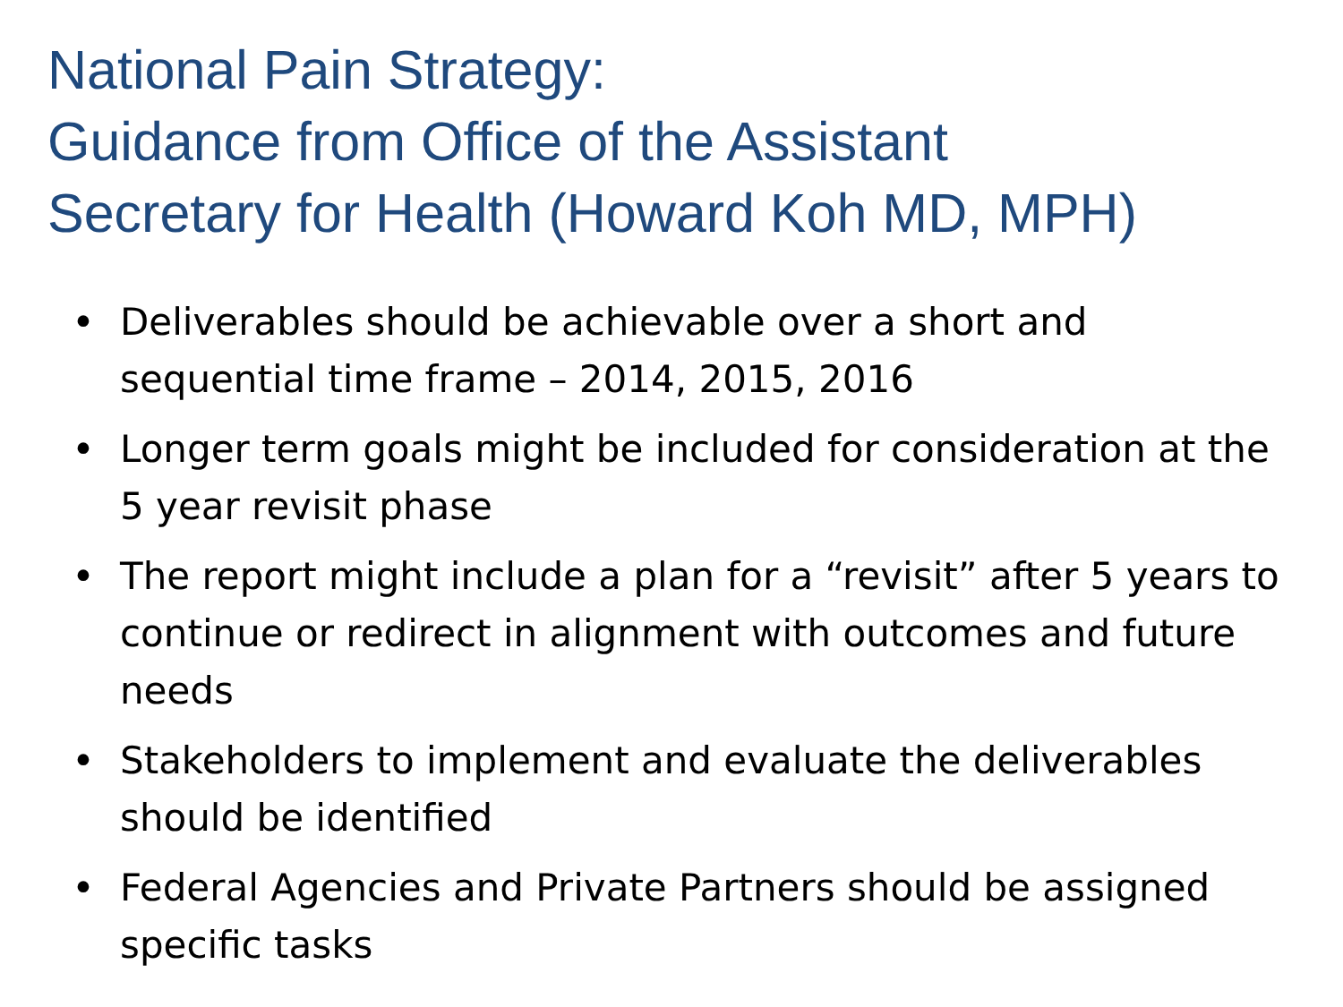National Pain Strategy:
Guidance from Office of the Assistant
Secretary for Health (Howard Koh MD, MPH)
• Deliverables should be achievable over a short and sequential time frame – 2014, 2015, 2016
• Longer term goals might be included for consideration at the 5 year revisit phase
• The report might include a plan for a “revisit” after 5 years to continue or redirect in alignment with outcomes and future needs
• Stakeholders to implement and evaluate the deliverables should be identified
• Federal Agencies and Private Partners should be assigned specific tasks